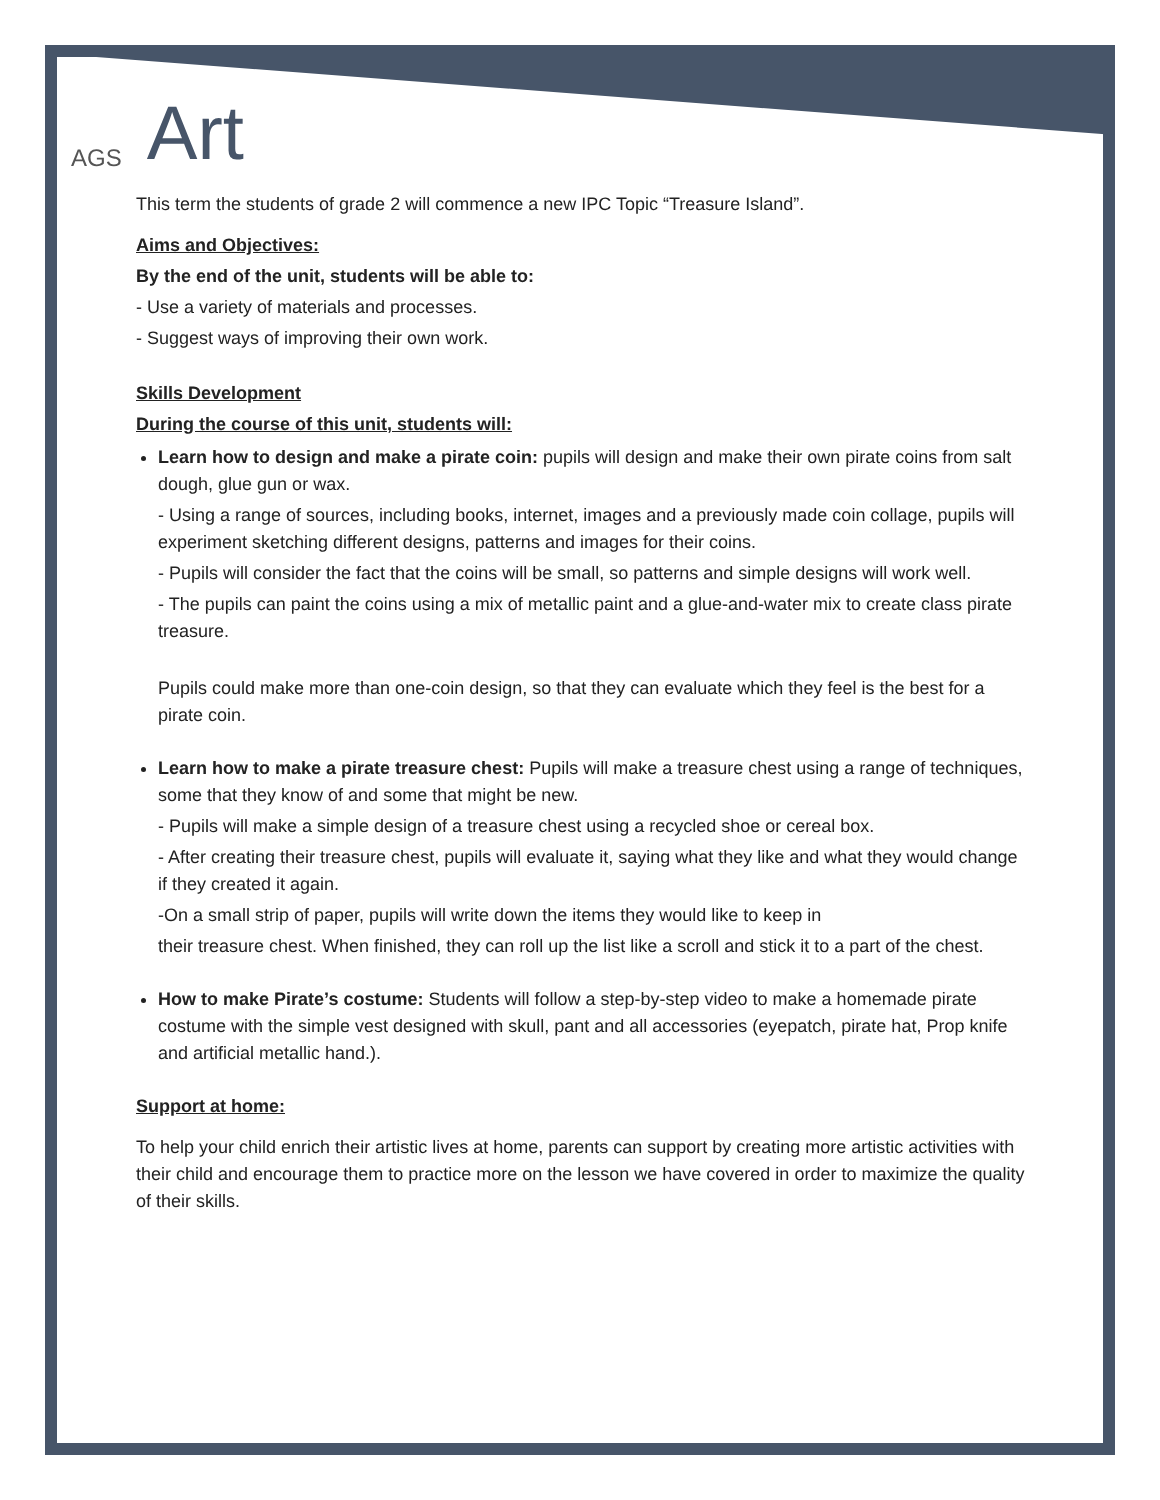AGS Art
This term the students of grade 2 will commence a new IPC Topic “Treasure Island”.
Aims and Objectives:
By the end of the unit, students will be able to:
- Use a variety of materials and processes.
- Suggest ways of improving their own work.
Skills Development
During the course of this unit, students will:
Learn how to design and make a pirate coin: pupils will design and make their own pirate coins from salt dough, glue gun or wax.
- Using a range of sources, including books, internet, images and a previously made coin collage, pupils will experiment sketching different designs, patterns and images for their coins.
- Pupils will consider the fact that the coins will be small, so patterns and simple designs will work well.
- The pupils can paint the coins using a mix of metallic paint and a glue-and-water mix to create class pirate treasure.
Pupils could make more than one-coin design, so that they can evaluate which they feel is the best for a pirate coin.
Learn how to make a pirate treasure chest: Pupils will make a treasure chest using a range of techniques, some that they know of and some that might be new.
- Pupils will make a simple design of a treasure chest using a recycled shoe or cereal box.
- After creating their treasure chest, pupils will evaluate it, saying what they like and what they would change if they created it again.
-On a small strip of paper, pupils will write down the items they would like to keep in
their treasure chest. When finished, they can roll up the list like a scroll and stick it to a part of the chest.
How to make Pirate’s costume: Students will follow a step-by-step video to make a homemade pirate costume with the simple vest designed with skull, pant and all accessories (eyepatch, pirate hat, Prop knife and artificial metallic hand.).
Support at home:
To help your child enrich their artistic lives at home, parents can support by creating more artistic activities with their child and encourage them to practice more on the lesson we have covered in order to maximize the quality of their skills.